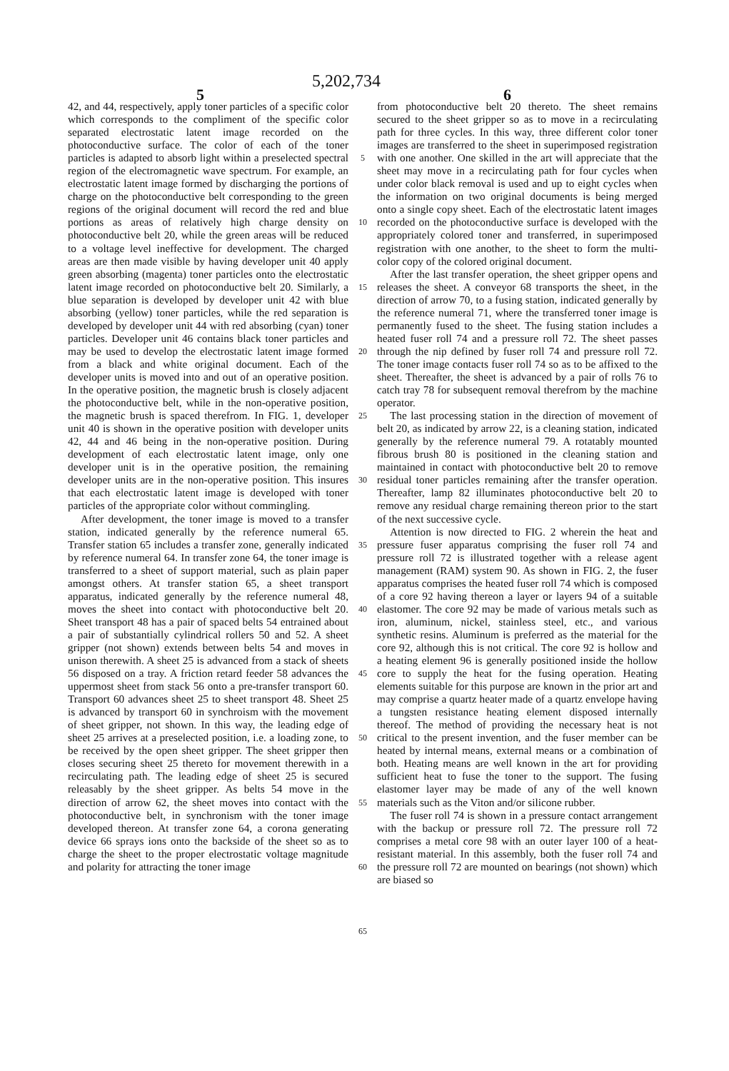5,202,734
5 6
42, and 44, respectively, apply toner particles of a specific color which corresponds to the compliment of the specific color separated electrostatic latent image recorded on the photoconductive surface. The color of each of the toner particles is adapted to absorb light within a preselected spectral region of the electromagnetic wave spectrum. For example, an electrostatic latent image formed by discharging the portions of charge on the photoconductive belt corresponding to the green regions of the original document will record the red and blue portions as areas of relatively high charge density on photoconductive belt 20, while the green areas will be reduced to a voltage level ineffective for development. The charged areas are then made visible by having developer unit 40 apply green absorbing (magenta) toner particles onto the electrostatic latent image recorded on photoconductive belt 20. Similarly, a blue separation is developed by developer unit 42 with blue absorbing (yellow) toner particles, while the red separation is developed by developer unit 44 with red absorbing (cyan) toner particles. Developer unit 46 contains black toner particles and may be used to develop the electrostatic latent image formed from a black and white original document. Each of the developer units is moved into and out of an operative position. In the operative position, the magnetic brush is closely adjacent the photoconductive belt, while in the non-operative position, the magnetic brush is spaced therefrom. In FIG. 1, developer unit 40 is shown in the operative position with developer units 42, 44 and 46 being in the non-operative position. During development of each electrostatic latent image, only one developer unit is in the operative position, the remaining developer units are in the non-operative position. This insures that each electrostatic latent image is developed with toner particles of the appropriate color without commingling.
After development, the toner image is moved to a transfer station, indicated generally by the reference numeral 65. Transfer station 65 includes a transfer zone, generally indicated by reference numeral 64. In transfer zone 64, the toner image is transferred to a sheet of support material, such as plain paper amongst others. At transfer station 65, a sheet transport apparatus, indicated generally by the reference numeral 48, moves the sheet into contact with photoconductive belt 20. Sheet transport 48 has a pair of spaced belts 54 entrained about a pair of substantially cylindrical rollers 50 and 52. A sheet gripper (not shown) extends between belts 54 and moves in unison therewith. A sheet 25 is advanced from a stack of sheets 56 disposed on a tray. A friction retard feeder 58 advances the uppermost sheet from stack 56 onto a pre-transfer transport 60. Transport 60 advances sheet 25 to sheet transport 48. Sheet 25 is advanced by transport 60 in synchroism with the movement of sheet gripper, not shown. In this way, the leading edge of sheet 25 arrives at a preselected position, i.e. a loading zone, to be received by the open sheet gripper. The sheet gripper then closes securing sheet 25 thereto for movement therewith in a recirculating path. The leading edge of sheet 25 is secured releasably by the sheet gripper. As belts 54 move in the direction of arrow 62, the sheet moves into contact with the photoconductive belt, in synchronism with the toner image developed thereon. At transfer zone 64, a corona generating device 66 sprays ions onto the backside of the sheet so as to charge the sheet to the proper electrostatic voltage magnitude and polarity for attracting the toner image
5
10
15
20
25
30
35
40
45
50
55
60
65
from photoconductive belt 20 thereto. The sheet remains secured to the sheet gripper so as to move in a recirculating path for three cycles. In this way, three different color toner images are transferred to the sheet in superimposed registration with one another. One skilled in the art will appreciate that the sheet may move in a recirculating path for four cycles when under color black removal is used and up to eight cycles when the information on two original documents is being merged onto a single copy sheet. Each of the electrostatic latent images recorded on the photoconductive surface is developed with the appropriately colored toner and transferred, in superimposed registration with one another, to the sheet to form the multi-color copy of the colored original document.
After the last transfer operation, the sheet gripper opens and releases the sheet. A conveyor 68 transports the sheet, in the direction of arrow 70, to a fusing station, indicated generally by the reference numeral 71, where the transferred toner image is permanently fused to the sheet. The fusing station includes a heated fuser roll 74 and a pressure roll 72. The sheet passes through the nip defined by fuser roll 74 and pressure roll 72. The toner image contacts fuser roll 74 so as to be affixed to the sheet. Thereafter, the sheet is advanced by a pair of rolls 76 to catch tray 78 for subsequent removal therefrom by the machine operator.
The last processing station in the direction of movement of belt 20, as indicated by arrow 22, is a cleaning station, indicated generally by the reference numeral 79. A rotatably mounted fibrous brush 80 is positioned in the cleaning station and maintained in contact with photoconductive belt 20 to remove residual toner particles remaining after the transfer operation. Thereafter, lamp 82 illuminates photoconductive belt 20 to remove any residual charge remaining thereon prior to the start of the next successive cycle.
Attention is now directed to FIG. 2 wherein the heat and pressure fuser apparatus comprising the fuser roll 74 and pressure roll 72 is illustrated together with a release agent management (RAM) system 90. As shown in FIG. 2, the fuser apparatus comprises the heated fuser roll 74 which is composed of a core 92 having thereon a layer or layers 94 of a suitable elastomer. The core 92 may be made of various metals such as iron, aluminum, nickel, stainless steel, etc., and various synthetic resins. Aluminum is preferred as the material for the core 92, although this is not critical. The core 92 is hollow and a heating element 96 is generally positioned inside the hollow core to supply the heat for the fusing operation. Heating elements suitable for this purpose are known in the prior art and may comprise a quartz heater made of a quartz envelope having a tungsten resistance heating element disposed internally thereof. The method of providing the necessary heat is not critical to the present invention, and the fuser member can be heated by internal means, external means or a combination of both. Heating means are well known in the art for providing sufficient heat to fuse the toner to the support. The fusing elastomer layer may be made of any of the well known materials such as the Viton and/or silicone rubber.
The fuser roll 74 is shown in a pressure contact arrangement with the backup or pressure roll 72. The pressure roll 72 comprises a metal core 98 with an outer layer 100 of a heat-resistant material. In this assembly, both the fuser roll 74 and the pressure roll 72 are mounted on bearings (not shown) which are biased so